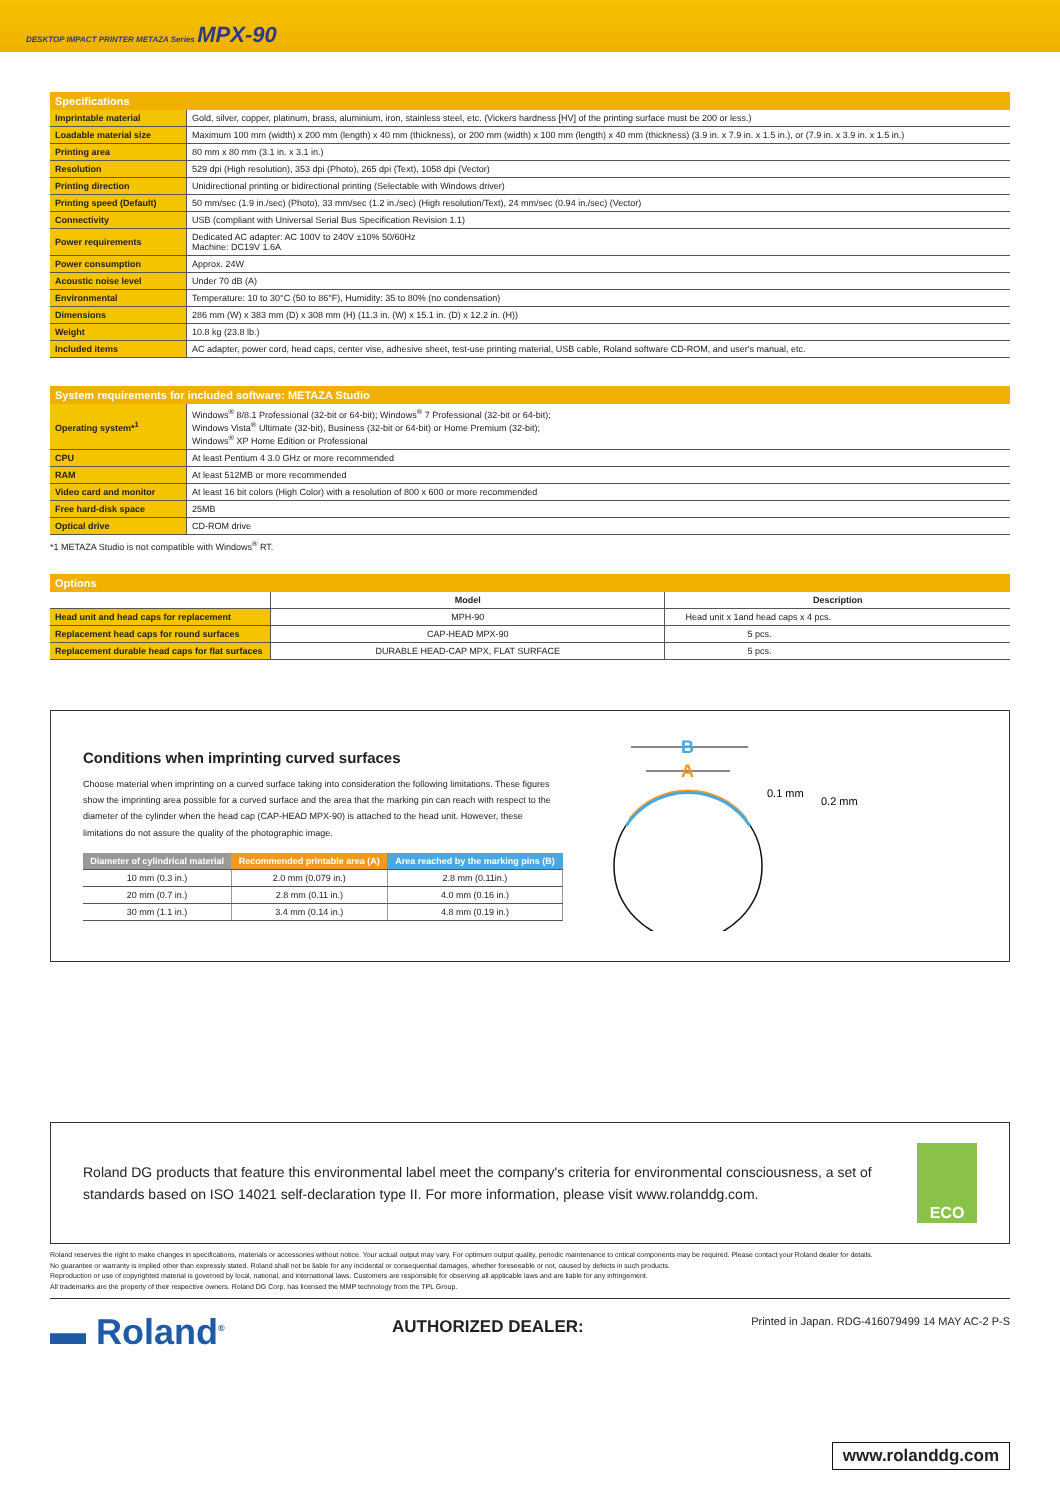DESKTOP IMPACT PRINTER METAZA Series MPX-90
Specifications
| Imprintable material | Gold, silver, copper, platinum, brass, aluminium, iron, stainless steel, etc. (Vickers hardness [HV] of the printing surface must be 200 or less.) |
| Loadable material size | Maximum 100 mm (width) x 200 mm (length) x 40 mm (thickness), or 200 mm (width) x 100 mm (length) x 40 mm (thickness) (3.9 in. x 7.9 in. x 1.5 in.), or (7.9 in. x 3.9 in. x 1.5 in.) |
| Printing area | 80 mm x 80 mm (3.1 in. x 3.1 in.) |
| Resolution | 529 dpi (High resolution), 353 dpi (Photo), 265 dpi (Text), 1058 dpi (Vector) |
| Printing direction | Unidirectional printing or bidirectional printing (Selectable with Windows driver) |
| Printing speed (Default) | 50 mm/sec (1.9 in./sec) (Photo), 33 mm/sec (1.2 in./sec) (High resolution/Text), 24 mm/sec (0.94 in./sec) (Vector) |
| Connectivity | USB (compliant with Universal Serial Bus Specification Revision 1.1) |
| Power requirements | Dedicated AC adapter: AC 100V to 240V ±10% 50/60Hz Machine: DC19V 1.6A |
| Power consumption | Approx. 24W |
| Acoustic noise level | Under 70 dB (A) |
| Environmental | Temperature: 10 to 30°C (50 to 86°F), Humidity: 35 to 80% (no condensation) |
| Dimensions | 286 mm (W) x 383 mm (D) x 308 mm (H) (11.3 in. (W) x 15.1 in. (D) x 12.2 in. (H)) |
| Weight | 10.8 kg (23.8 lb.) |
| Included items | AC adapter, power cord, head caps, center vise, adhesive sheet, test-use printing material, USB cable, Roland software CD-ROM, and user's manual, etc. |
System requirements for included software: METAZA Studio
| Operating system*<sup>1</sup> | Windows<sup>®</sup> 8/8.1 Professional (32-bit or 64-bit); Windows<sup>®</sup> 7 Professional (32-bit or 64-bit); Windows Vista<sup>®</sup> Ultimate (32-bit), Business (32-bit or 64-bit) or Home Premium (32-bit); Windows<sup>®</sup> XP Home Edition or Professional |
| CPU | At least Pentium 4 3.0 GHz or more recommended |
| RAM | At least 512MB or more recommended |
| Video card and monitor | At least 16 bit colors (High Color) with a resolution of 800 x 600 or more recommended |
| Free hard-disk space | 25MB |
| Optical drive | CD-ROM drive |
*1 METAZA Studio is not compatible with Windows<sup>®</sup> RT.
Options
| | Model | Description |
| --- | --- | --- |
| Head unit and head caps for replacement | MPH-90 | Head unit x 1and head caps x 4 pcs. |
| Replacement head caps for round surfaces | CAP-HEAD MPX-90 | 5 pcs. |
| Replacement durable head caps for flat surfaces | DURABLE HEAD-CAP MPX, FLAT SURFACE | 5 pcs. |
Conditions when imprinting curved surfaces
Choose material when imprinting on a curved surface taking into consideration the following limitations. These figures show the imprinting area possible for a curved surface and the area that the marking pin can reach with respect to the diameter of the cylinder when the head cap (CAP-HEAD MPX-90) is attached to the head unit. However, these limitations do not assure the quality of the photographic image.
| Diameter of cylindrical material | Recommended printable area (A) | Area reached by the marking pins (B) |
| --- | --- | --- |
| 10 mm (0.3 in.) | 2.0 mm (0.079 in.) | 2.8 mm (0.11in.) |
| 20 mm (0.7 in.) | 2.8 mm (0.11 in.) | 4.0 mm (0.16 in.) |
| 30 mm (1.1 in.) | 3.4 mm (0.14 in.) | 4.8 mm (0.19 in.) |
B
A
0.1 mm
0.2 mm
Roland DG products that feature this environmental label meet the company's criteria for environmental consciousness, a set of standards based on ISO 14021 self-declaration type II. For more information, please visit www.rolanddg.com.
ECO
Roland reserves the right to make changes in specifications, materials or accessories without notice. Your actual output may vary. For optimum output quality, periodic maintenance to critical components may be required. Please contact your Roland dealer for details.
No guarantee or warranty is implied other than expressly stated. Roland shall not be liable for any incidental or consequential damages, whether foreseeable or not, caused by defects in such products.
Reproduction or use of copyrighted material is governed by local, national, and international laws. Customers are responsible for observing all applicable laws and are liable for any infringement.
All trademarks are the property of their respective owners. Roland DG Corp. has licensed the MMP technology from the TPL Group.
▬ Roland<sup>®</sup>
AUTHORIZED DEALER:
Printed in Japan. RDG-416079499 14 MAY AC-2 P-S
www.rolanddg.com